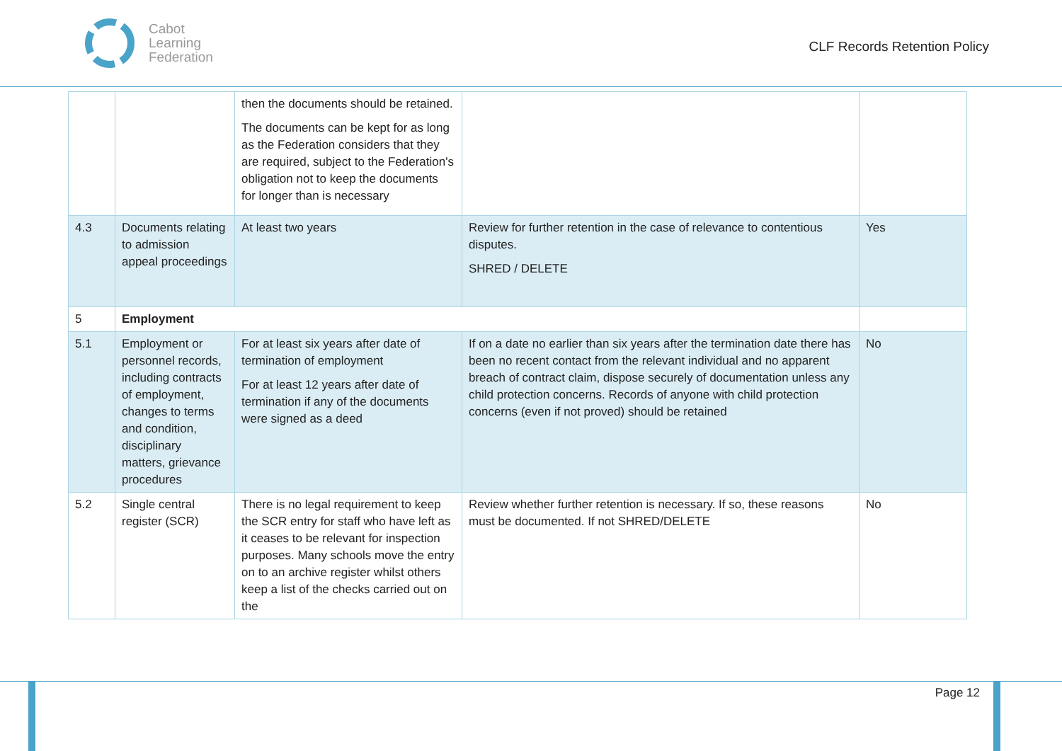Cabot
Learning
Federation
CLF Records Retention Policy
| | | then the documents should be retained. The documents can be kept for as long as the Federation considers that they are required, subject to the Federation's obligation not to keep the documents for longer than is necessary | | |
| 4.3 | Documents relating to admission appeal proceedings | At least two years | Review for further retention in the case of relevance to contentious disputes. SHRED / DELETE | Yes |
| 5 | Employment | | | |
| 5.1 | Employment or personnel records, including contracts of employment, changes to terms and condition, disciplinary matters, grievance procedures | For at least six years after date of termination of employment For at least 12 years after date of termination if any of the documents were signed as a deed | If on a date no earlier than six years after the termination date there has been no recent contact from the relevant individual and no apparent breach of contract claim, dispose securely of documentation unless any child protection concerns. Records of anyone with child protection concerns (even if not proved) should be retained | No |
| 5.2 | Single central register (SCR) | There is no legal requirement to keep the SCR entry for staff who have left as it ceases to be relevant for inspection purposes. Many schools move the entry on to an archive register whilst others keep a list of the checks carried out on the | Review whether further retention is necessary. If so, these reasons must be documented. If not SHRED/DELETE | No |
Page 12